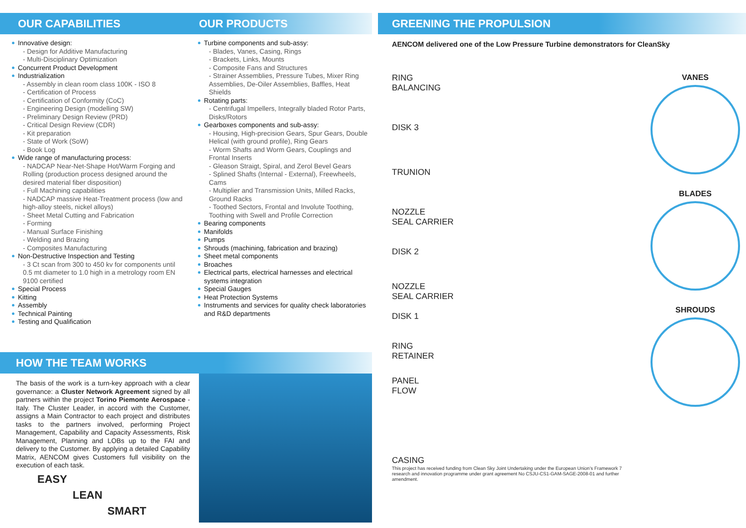OUR CAPABILITIES OUR PRODUCTS
Innovative design:
- Design for Additive Manufacturing
- Multi-Disciplinary Optimization
Concurrent Product Development
Industrialization
- Assembly in clean room class 100K - ISO 8
- Certification of Process
- Certification of Conformity (CoC)
- Engineering Design (modelling SW)
- Preliminary Design Review (PRD)
- Critical Design Review (CDR)
- Kit preparation
- State of Work (SoW)
- Book Log
Wide range of manufacturing process:
- NADCAP Near-Net-Shape Hot/Warm Forging and Rolling (production process designed around the desired material fiber disposition)
- Full Machining capabilities
- NADCAP massive Heat-Treatment process (low and high-alloy steels, nickel alloys)
- Sheet Metal Cutting and Fabrication
- Forming
- Manual Surface Finishing
- Welding and Brazing
- Composites Manufacturing
Non-Destructive Inspection and Testing
- 3 Ct scan from 300 to 450 kv for components until 0.5 mt diameter to 1.0 high in a metrology room EN 9100 certified
Special Process
Kitting
Assembly
Technical Painting
Testing and Qualification
Turbine components and sub-assy:
- Blades, Vanes, Casing, Rings
- Brackets, Links, Mounts
- Composite Fans and Structures
- Strainer Assemblies, Pressure Tubes, Mixer Ring Assemblies, De-Oiler Assemblies, Baffles, Heat Shields
Rotating parts:
- Centrifugal Impellers, Integrally bladed Rotor Parts, Disks/Rotors
Gearboxes components and sub-assy:
- Housing, High-precision Gears, Spur Gears, Double Helical (with ground profile), Ring Gears
- Worm Shafts and Worm Gears, Couplings and Frontal Inserts
- Gleason Straigt, Spiral, and Zerol Bevel Gears
- Splined Shafts (Internal - External), Freewheels, Cams
- Multiplier and Transmission Units, Milled Racks, Ground Racks
- Toothed Sectors, Frontal and Involute Toothing, Toothing with Swell and Profile Correction
Bearing components
Manifolds
Pumps
Shrouds (machining, fabrication and brazing)
Sheet metal components
Broaches
Electrical parts, electrical harnesses and electrical systems integration
Special Gauges
Heat Protection Systems
Instruments and services for quality check laboratories and R&D departments
HOW THE TEAM WORKS
The basis of the work is a turn-key approach with a clear governance: a Cluster Network Agreement signed by all partners within the project Torino Piemonte Aerospace - Italy. The Cluster Leader, in accord with the Customer, assigns a Main Contractor to each project and distributes tasks to the partners involved, performing Project Management, Capability and Capacity Assessments, Risk Management, Planning and LOBs up to the FAI and delivery to the Customer. By applying a detailed Capability Matrix, AENCOM gives Customers full visibility on the execution of each task.
EASY
LEAN
SMART
GREENING THE PROPULSION
AENCOM delivered one of the Low Pressure Turbine demonstrators for CleanSky
RING
BALANCING
DISK 3
TRUNION
NOZZLE
SEAL CARRIER
DISK 2
NOZZLE
SEAL CARRIER
DISK 1
RING
RETAINER
PANEL
FLOW
CASING
VANES
BLADES
SHROUDS
This project has received funding from Clean Sky Joint Undertaking under the European Union’s Framework 7 research and innovation programme under grant agreement No CSJU-CS1-GAM-SAGE-2008-01 and further amendment.